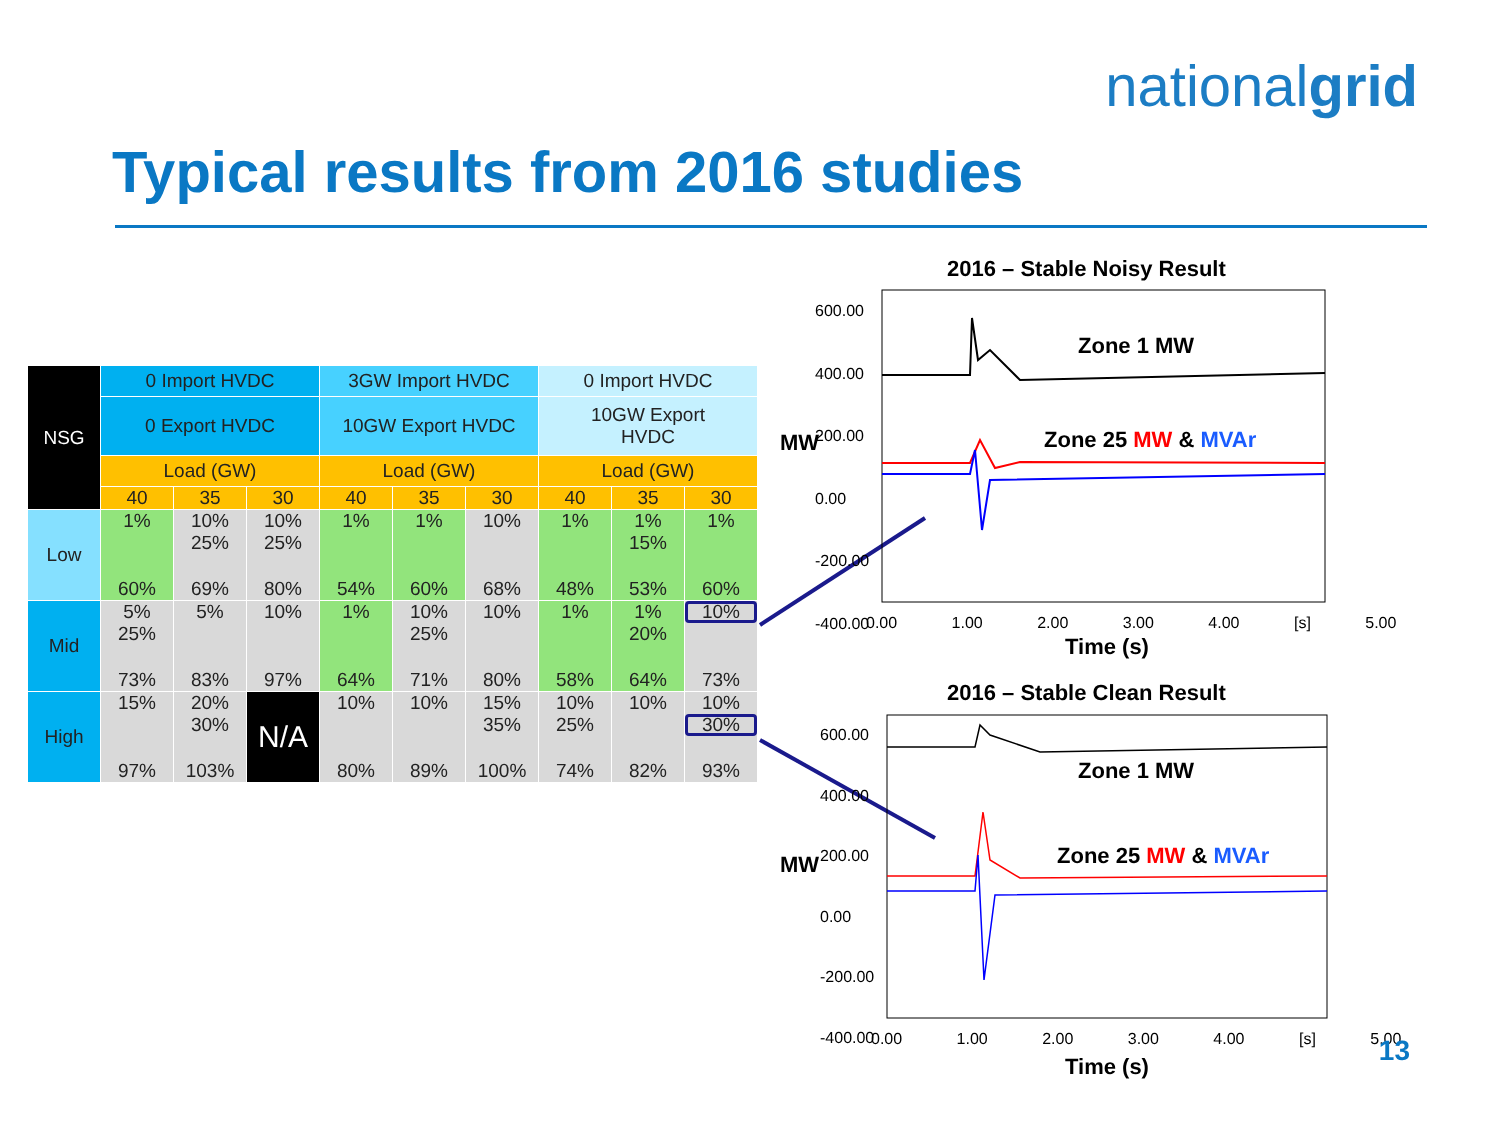nationalgrid
Typical results from 2016 studies
| NSG | 0 Import HVDC | | | 3GW Import HVDC | | | 0 Import HVDC | | |
| --- | --- | --- | --- | --- | --- | --- | --- | --- | --- |
| | 0 Export HVDC | | | 10GW Export HVDC | | | 10GW Export HVDC | | |
| | Load (GW) | | | Load (GW) | | | Load (GW) | | |
| | 40 | 35 | 30 | 40 | 35 | 30 | 40 | 35 | 30 |
| Low | 1% 60% | 10% 25% 69% | 10% 25% 80% | 1% 54% | 1% 60% | 10% 68% | 1% 48% | 1% 15% 53% | 1% 60% |
| Mid | 5% 25% 73% | 5% 83% | 10% 97% | 1% 64% | 10% 25% 71% | 10% 80% | 1% 58% | 1% 20% 64% | 10% 73% |
| High | 15% 97% | 20% 30% 103% | N/A | 10% 80% | 10% 89% | 15% 35% 100% | 10% 25% 74% | 10% 82% | 10% 30% 93% |
2016 – Stable Noisy Result
Zone 1 MW
Zone 25 MW & MVAr
MW
600.00
400.00
200.00
0.00
-200.00
-400.00
0.00 1.00 2.00 3.00 4.00 [s] 5.00
Time (s)
2016 – Stable Clean Result
Zone 1 MW
Zone 25 MW & MVAr
MW
600.00
400.00
200.00
0.00
-200.00
-400.00
0.00 1.00 2.00 3.00 4.00 [s] 5.00
Time (s) 13